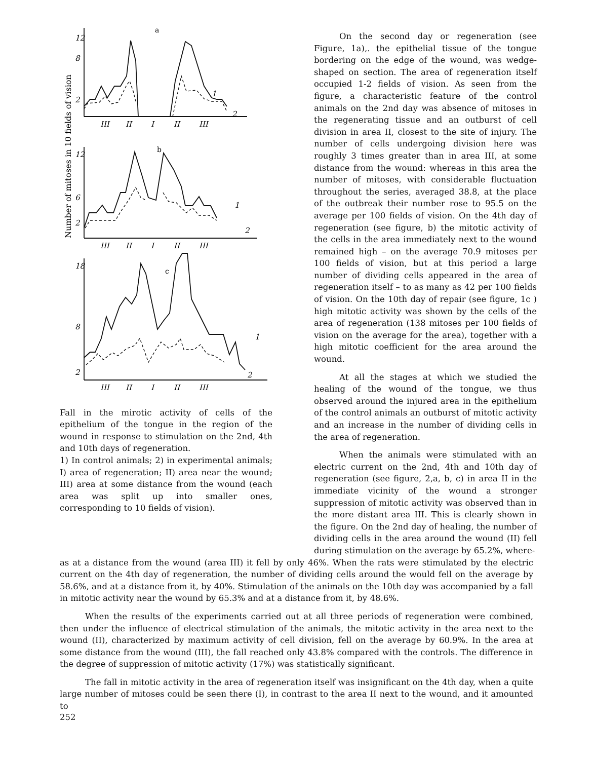Number of mitoses in 10 fields of vision
a
b
c
12
8
2
III
II
I
II
III
1
2
12
6
2
III
II
I
II
III
1
2
18
8
2
III
II
I
II
III
1
2
Fall in the mirotic activity of cells of the epithelium of the tongue in the region of the wound in response to stimulation on the 2nd, 4th and 10th days of regeneration.
1) In control animals; 2) in experimental animals; I) area of regeneration; II) area near the wound; III) area at some distance from the wound (each area was split up into smaller ones, corresponding to 10 fields of vision).
On the second day or regeneration (see Figure, 1a),. the epithelial tissue of the tongue bordering on the edge of the wound, was wedge-shaped on section. The area of regeneration itself occupied 1-2 fields of vision. As seen from the figure, a characteristic feature of the control animals on the 2nd day was absence of mitoses in the regenerating tissue and an outburst of cell division in area II, closest to the site of injury. The number of cells undergoing division here was roughly 3 times greater than in area III, at some distance from the wound: whereas in this area the number of mitoses, with considerable fluctuation throughout the series, averaged 38.8, at the place of the outbreak their number rose to 95.5 on the average per 100 fields of vision. On the 4th day of regeneration (see figure, b) the mitotic activity of the cells in the area immediately next to the wound remained high – on the average 70.9 mitoses per 100 fields of vision, but at this period a large number of dividing cells appeared in the area of regeneration itself – to as many as 42 per 100 fields of vision. On the 10th day of repair (see figure, 1c ) high mitotic activity was shown by the cells of the area of regeneration (138 mitoses per 100 fields of vision on the average for the area), together with a high mitotic coefficient for the area around the wound.
At all the stages at which we studied the healing of the wound of the tongue, we thus observed around the injured area in the epithelium of the control animals an outburst of mitotic activity and an increase in the number of dividing cells in the area of regeneration.
When the animals were stimulated with an electric current on the 2nd, 4th and 10th day of regeneration (see figure, 2,a, b, c) in area II in the immediate vicinity of the wound a stronger suppression of mitotic activity was observed than in the more distant area III. This is clearly shown in the figure. On the 2nd day of healing, the number of dividing cells in the area around the wound (II) fell during stimulation on the average by 65.2%, where-
as at a distance from the wound (area III) it fell by only 46%. When the rats were stimulated by the electric current on the 4th day of regeneration, the number of dividing cells around the would fell on the average by 58.6%, and at a distance from it, by 40%. Stimulation of the animals on the 10th day was accompanied by a fall in mitotic activity near the wound by 65.3% and at a distance from it, by 48.6%.
When the results of the experiments carried out at all three periods of regeneration were combined, then under the influence of electrical stimulation of the animals, the mitotic activity in the area next to the wound (II), characterized by maximum activity of cell division, fell on the average by 60.9%. In the area at some distance from the wound (III), the fall reached only 43.8% compared with the controls. The difference in the degree of suppression of mitotic activity (17%) was statistically significant.
The fall in mitotic activity in the area of regeneration itself was insignificant on the 4th day, when a quite large number of mitoses could be seen there (I), in contrast to the area II next to the wound, and it amounted to
252